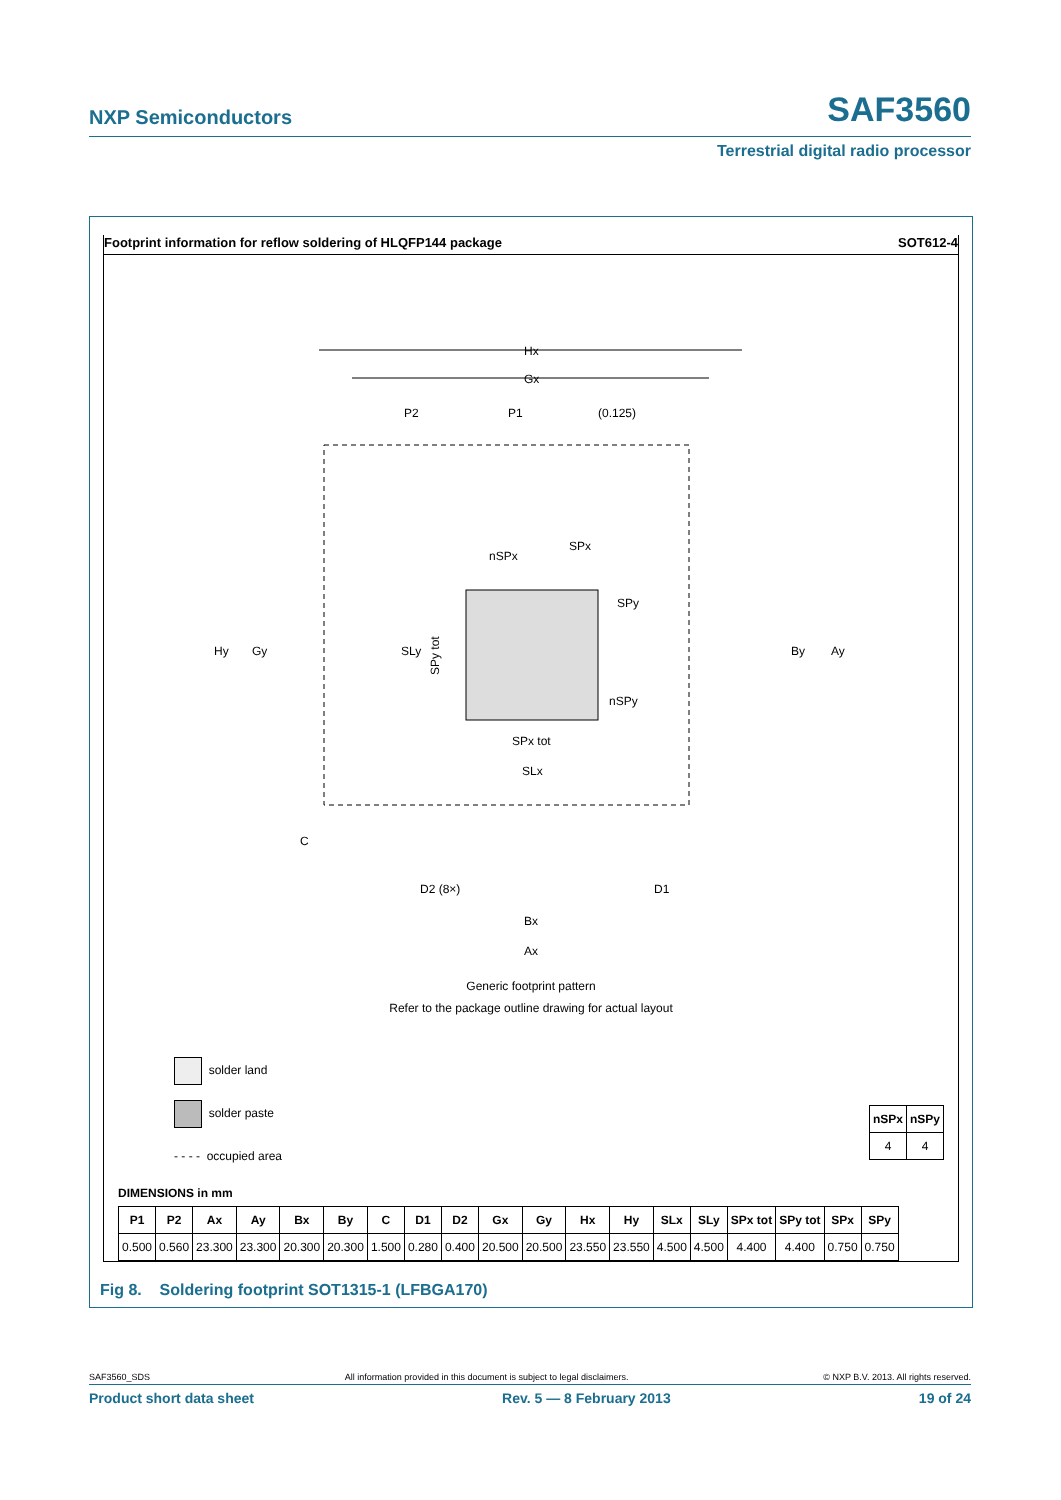NXP Semiconductors SAF3560
Terrestrial digital radio processor
Footprint information for reflow soldering of HLQFP144 package SOT612-4
Hx
Gx
Hy
Gy
SLy
SPx tot
SLx
By
Ay
P2
P1
(0.125)
nSPx
SPx
SPy
nSPy
C
D2 (8×)
D1
Bx
Ax
SPy tot
Generic footprint pattern
Refer to the package outline drawing for actual layout
solder land
solder paste
- - - - occupied area
| nSPx | nSPy |
| --- | --- |
| 4 | 4 |
DIMENSIONS in mm
| P1 | P2 | Ax | Ay | Bx | By | C | D1 | D2 | Gx | Gy | Hx | Hy | SLx | SLy | SPx tot | SPy tot | SPx | SPy |
| --- | --- | --- | --- | --- | --- | --- | --- | --- | --- | --- | --- | --- | --- | --- | --- | --- | --- | --- |
| 0.500 | 0.560 | 23.300 | 23.300 | 20.300 | 20.300 | 1.500 | 0.280 | 0.400 | 20.500 | 20.500 | 23.550 | 23.550 | 4.500 | 4.500 | 4.400 | 4.400 | 0.750 | 0.750 |
Fig 8. Soldering footprint SOT1315-1 (LFBGA170)
SAF3560_SDS All information provided in this document is subject to legal disclaimers. © NXP B.V. 2013. All rights reserved.
Product short data sheet Rev. 5 — 8 February 2013 19 of 24